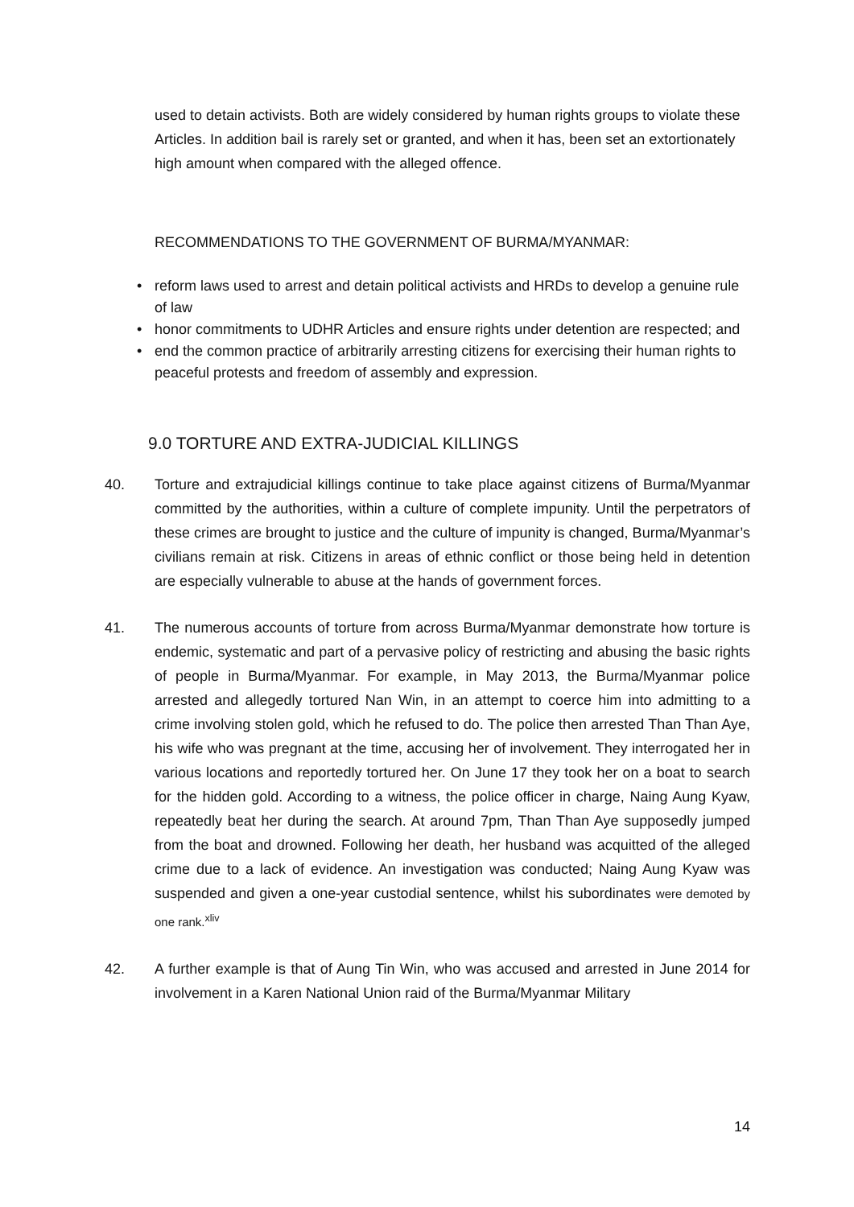used to detain activists. Both are widely considered by human rights groups to violate these Articles. In addition bail is rarely set or granted, and when it has, been set an extortionately high amount when compared with the alleged offence.
RECOMMENDATIONS TO THE GOVERNMENT OF BURMA/MYANMAR:
• reform laws used to arrest and detain political activists and HRDs to develop a genuine rule of law
• honor commitments to UDHR Articles and ensure rights under detention are respected; and
• end the common practice of arbitrarily arresting citizens for exercising their human rights to peaceful protests and freedom of assembly and expression.
9.0 TORTURE AND EXTRA-JUDICIAL KILLINGS
40. Torture and extrajudicial killings continue to take place against citizens of Burma/Myanmar committed by the authorities, within a culture of complete impunity. Until the perpetrators of these crimes are brought to justice and the culture of impunity is changed, Burma/Myanmar’s civilians remain at risk. Citizens in areas of ethnic conflict or those being held in detention are especially vulnerable to abuse at the hands of government forces.
41. The numerous accounts of torture from across Burma/Myanmar demonstrate how torture is endemic, systematic and part of a pervasive policy of restricting and abusing the basic rights of people in Burma/Myanmar. For example, in May 2013, the Burma/Myanmar police arrested and allegedly tortured Nan Win, in an attempt to coerce him into admitting to a crime involving stolen gold, which he refused to do. The police then arrested Than Than Aye, his wife who was pregnant at the time, accusing her of involvement. They interrogated her in various locations and reportedly tortured her. On June 17 they took her on a boat to search for the hidden gold. According to a witness, the police officer in charge, Naing Aung Kyaw, repeatedly beat her during the search. At around 7pm, Than Than Aye supposedly jumped from the boat and drowned. Following her death, her husband was acquitted of the alleged crime due to a lack of evidence. An investigation was conducted; Naing Aung Kyaw was suspended and given a one-year custodial sentence, whilst his subordinates were demoted by one rank.<sup>xliv</sup>
42. A further example is that of Aung Tin Win, who was accused and arrested in June 2014 for involvement in a Karen National Union raid of the Burma/Myanmar Military
14